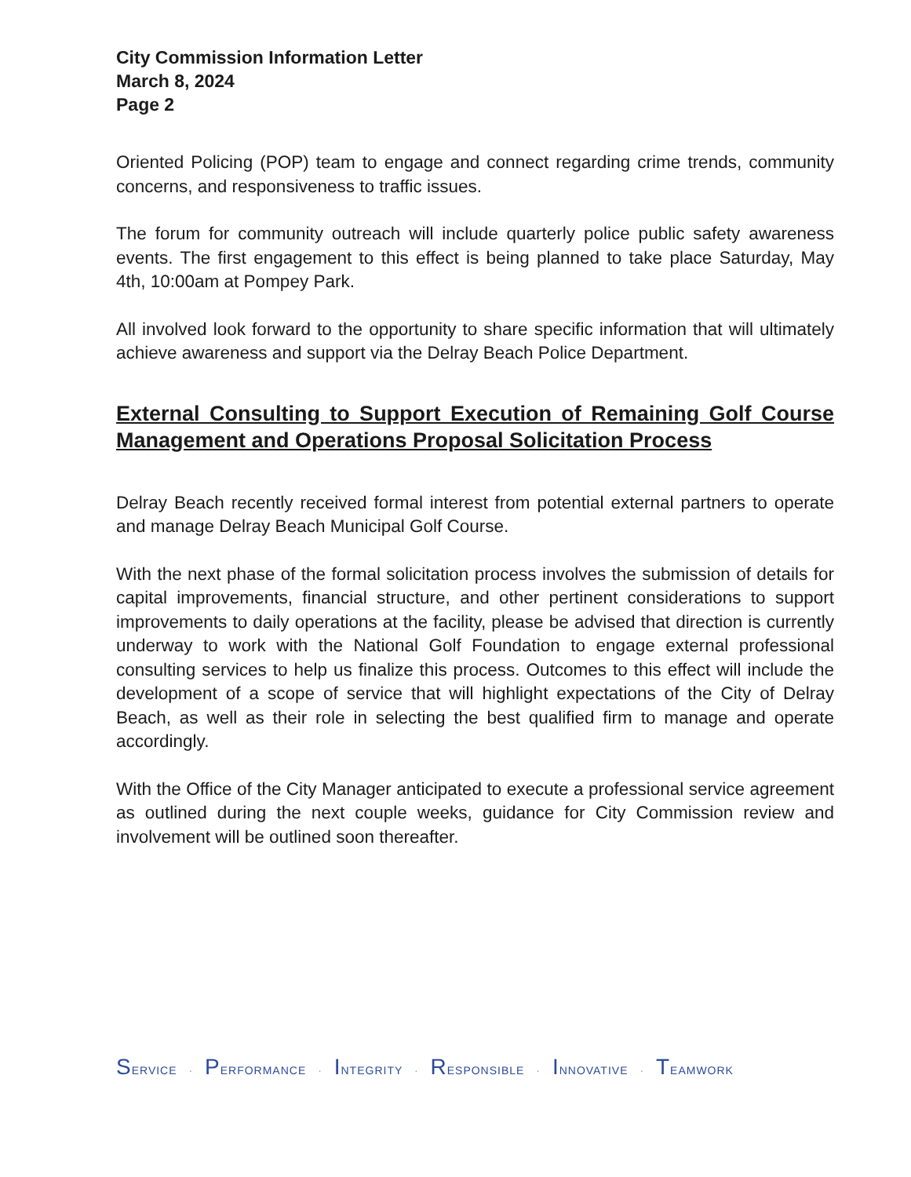City Commission Information Letter
March 8, 2024
Page 2
Oriented Policing (POP) team to engage and connect regarding crime trends, community concerns, and responsiveness to traffic issues.
The forum for community outreach will include quarterly police public safety awareness events. The first engagement to this effect is being planned to take place Saturday, May 4th, 10:00am at Pompey Park.
All involved look forward to the opportunity to share specific information that will ultimately achieve awareness and support via the Delray Beach Police Department.
External Consulting to Support Execution of Remaining Golf Course Management and Operations Proposal Solicitation Process
Delray Beach recently received formal interest from potential external partners to operate and manage Delray Beach Municipal Golf Course.
With the next phase of the formal solicitation process involves the submission of details for capital improvements, financial structure, and other pertinent considerations to support improvements to daily operations at the facility, please be advised that direction is currently underway to work with the National Golf Foundation to engage external professional consulting services to help us finalize this process. Outcomes to this effect will include the development of a scope of service that will highlight expectations of the City of Delray Beach, as well as their role in selecting the best qualified firm to manage and operate accordingly.
With the Office of the City Manager anticipated to execute a professional service agreement as outlined during the next couple weeks, guidance for City Commission review and involvement will be outlined soon thereafter.
SERVICE · PERFORMANCE · INTEGRITY · RESPONSIBLE · INNOVATIVE · TEAMWORK